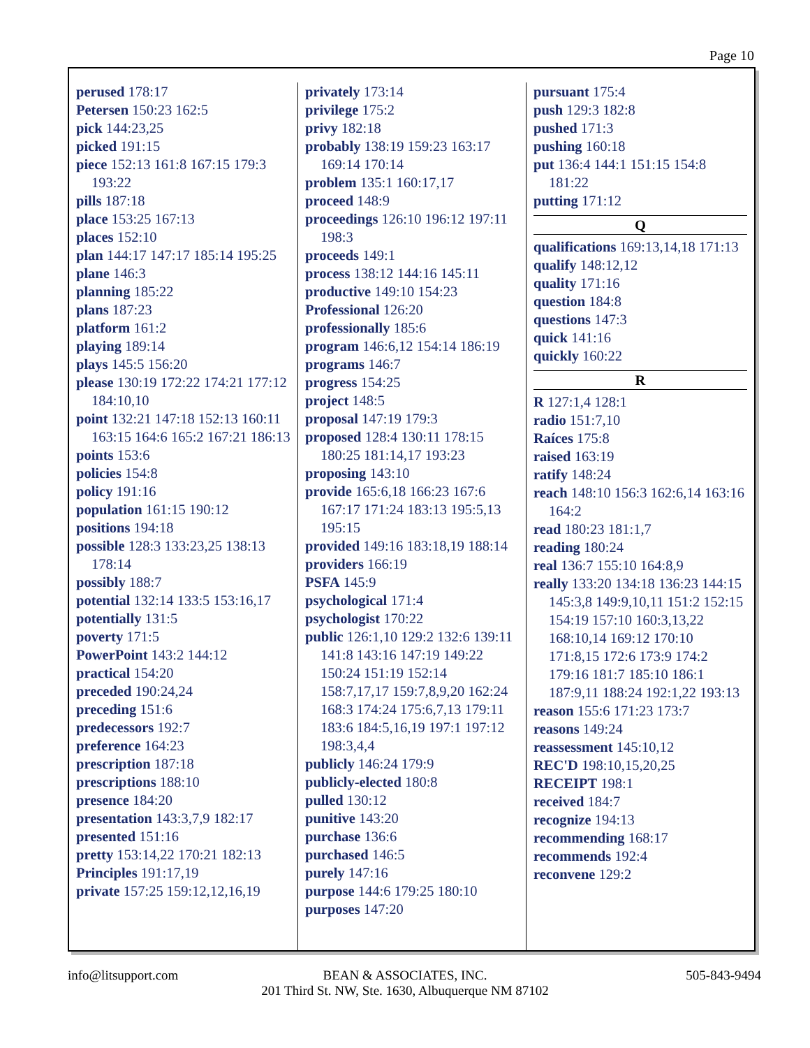Page 10
perused 178:17
Petersen 150:23 162:5
pick 144:23,25
picked 191:15
piece 152:13 161:8 167:15 179:3 193:22
pills 187:18
place 153:25 167:13
places 152:10
plan 144:17 147:17 185:14 195:25
plane 146:3
planning 185:22
plans 187:23
platform 161:2
playing 189:14
plays 145:5 156:20
please 130:19 172:22 174:21 177:12 184:10,10
point 132:21 147:18 152:13 160:11 163:15 164:6 165:2 167:21 186:13
points 153:6
policies 154:8
policy 191:16
population 161:15 190:12
positions 194:18
possible 128:3 133:23,25 138:13 178:14
possibly 188:7
potential 132:14 133:5 153:16,17
potentially 131:5
poverty 171:5
PowerPoint 143:2 144:12
practical 154:20
preceded 190:24,24
preceding 151:6
predecessors 192:7
preference 164:23
prescription 187:18
prescriptions 188:10
presence 184:20
presentation 143:3,7,9 182:17
presented 151:16
pretty 153:14,22 170:21 182:13
Principles 191:17,19
private 157:25 159:12,12,16,19
privately 173:14
privilege 175:2
privy 182:18
probably 138:19 159:23 163:17 169:14 170:14
problem 135:1 160:17,17
proceed 148:9
proceedings 126:10 196:12 197:11 198:3
proceeds 149:1
process 138:12 144:16 145:11
productive 149:10 154:23
Professional 126:20
professionally 185:6
program 146:6,12 154:14 186:19
programs 146:7
progress 154:25
project 148:5
proposal 147:19 179:3
proposed 128:4 130:11 178:15 180:25 181:14,17 193:23
proposing 143:10
provide 165:6,18 166:23 167:6 167:17 171:24 183:13 195:5,13 195:15
provided 149:16 183:18,19 188:14
providers 166:19
PSFA 145:9
psychological 171:4
psychologist 170:22
public 126:1,10 129:2 132:6 139:11 141:8 143:16 147:19 149:22 150:24 151:19 152:14 158:7,17,17 159:7,8,9,20 162:24 168:3 174:24 175:6,7,13 179:11 183:6 184:5,16,19 197:1 197:12 198:3,4,4
publicly 146:24 179:9
publicly-elected 180:8
pulled 130:12
punitive 143:20
purchase 136:6
purchased 146:5
purely 147:16
purpose 144:6 179:25 180:10
purposes 147:20
pursuant 175:4
push 129:3 182:8
pushed 171:3
pushing 160:18
put 136:4 144:1 151:15 154:8 181:22
putting 171:12
Q
qualifications 169:13,14,18 171:13
qualify 148:12,12
quality 171:16
question 184:8
questions 147:3
quick 141:16
quickly 160:22
R
R 127:1,4 128:1
radio 151:7,10
Raíces 175:8
raised 163:19
ratify 148:24
reach 148:10 156:3 162:6,14 163:16 164:2
read 180:23 181:1,7
reading 180:24
real 136:7 155:10 164:8,9
really 133:20 134:18 136:23 144:15 145:3,8 149:9,10,11 151:2 152:15 154:19 157:10 160:3,13,22 168:10,14 169:12 170:10 171:8,15 172:6 173:9 174:2 179:16 181:7 185:10 186:1 187:9,11 188:24 192:1,22 193:13
reason 155:6 171:23 173:7
reasons 149:24
reassessment 145:10,12
REC'D 198:10,15,20,25
RECEIPT 198:1
received 184:7
recognize 194:13
recommending 168:17
recommends 192:4
reconvene 129:2
info@litsupport.com
BEAN & ASSOCIATES, INC.
201 Third St. NW, Ste. 1630, Albuquerque NM 87102
505-843-9494